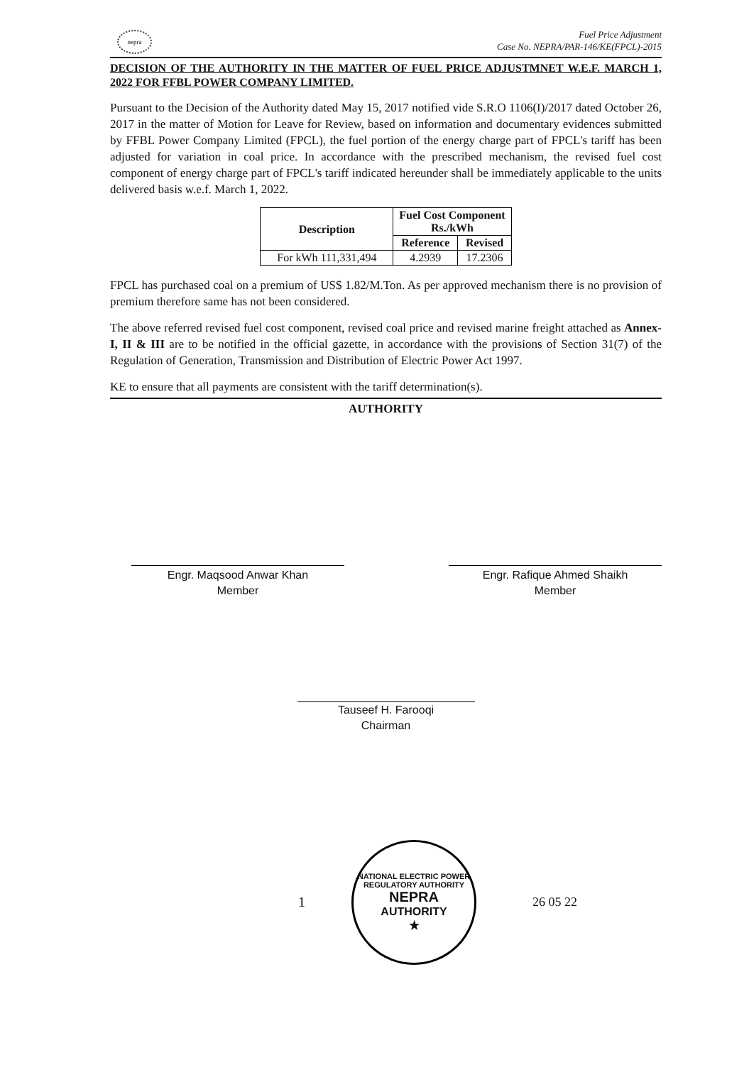nepra
Fuel Price Adjustment
Case No. NEPRA/PAR-146/KE(FPCL)-2015
DECISION OF THE AUTHORITY IN THE MATTER OF FUEL PRICE ADJUSTMNET W.E.F. MARCH 1, 2022 FOR FFBL POWER COMPANY LIMITED.
Pursuant to the Decision of the Authority dated May 15, 2017 notified vide S.R.O 1106(I)/2017 dated October 26, 2017 in the matter of Motion for Leave for Review, based on information and documentary evidences submitted by FFBL Power Company Limited (FPCL), the fuel portion of the energy charge part of FPCL's tariff has been adjusted for variation in coal price. In accordance with the prescribed mechanism, the revised fuel cost component of energy charge part of FPCL's tariff indicated hereunder shall be immediately applicable to the units delivered basis w.e.f. March 1, 2022.
| Description | Fuel Cost Component Rs./kWh | |
| --- | --- | --- |
| | Reference | Revised |
| For kWh 111,331,494 | 4.2939 | 17.2306 |
FPCL has purchased coal on a premium of US$ 1.82/M.Ton. As per approved mechanism there is no provision of premium therefore same has not been considered.
The above referred revised fuel cost component, revised coal price and revised marine freight attached as Annex-I, II & III are to be notified in the official gazette, in accordance with the provisions of Section 31(7) of the Regulation of Generation, Transmission and Distribution of Electric Power Act 1997.
KE to ensure that all payments are consistent with the tariff determination(s).
AUTHORITY
Engr. Maqsood Anwar Khan
Member
Engr. Rafique Ahmed Shaikh
Member
Tauseef H. Farooqi
Chairman
NATIONAL ELECTRIC POWER REGULATORY AUTHORITY
NEPRA
AUTHORITY
★
1 26 05 22